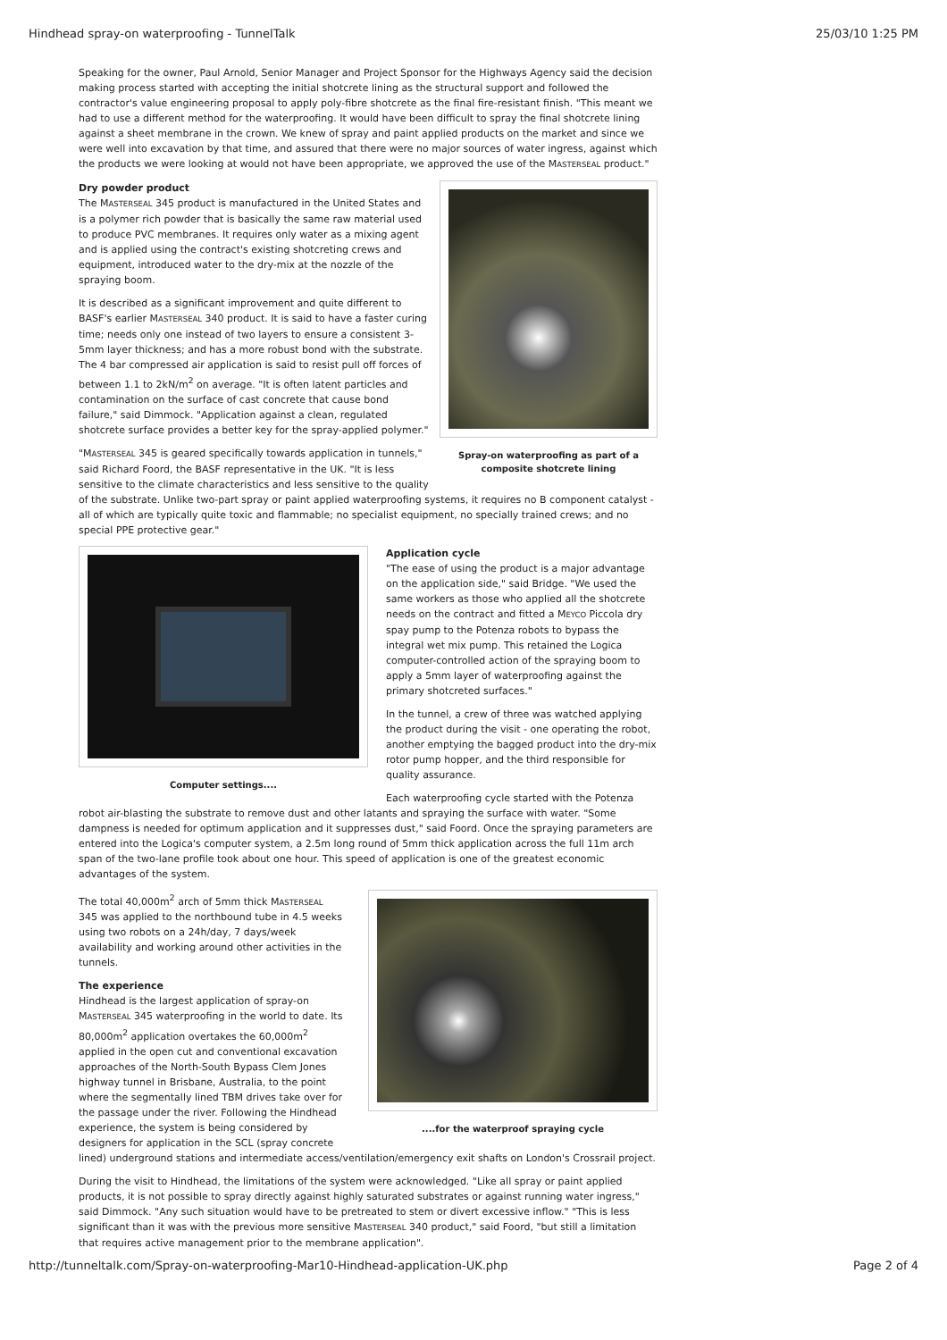Hindhead spray-on waterproofing - TunnelTalk 25/03/10 1:25 PM
Speaking for the owner, Paul Arnold, Senior Manager and Project Sponsor for the Highways Agency said the decision making process started with accepting the initial shotcrete lining as the structural support and followed the contractor's value engineering proposal to apply poly-fibre shotcrete as the final fire-resistant finish. "This meant we had to use a different method for the waterproofing. It would have been difficult to spray the final shotcrete lining against a sheet membrane in the crown. We knew of spray and paint applied products on the market and since we were well into excavation by that time, and assured that there were no major sources of water ingress, against which the products we were looking at would not have been appropriate, we approved the use of the MASTERSEAL product."
Spray-on waterproofing as part of a composite shotcrete lining
Dry powder product
The MASTERSEAL 345 product is manufactured in the United States and is a polymer rich powder that is basically the same raw material used to produce PVC membranes. It requires only water as a mixing agent and is applied using the contract's existing shotcreting crews and equipment, introduced water to the dry-mix at the nozzle of the spraying boom.
It is described as a significant improvement and quite different to BASF's earlier MASTERSEAL 340 product. It is said to have a faster curing time; needs only one instead of two layers to ensure a consistent 3-5mm layer thickness; and has a more robust bond with the substrate. The 4 bar compressed air application is said to resist pull off forces of between 1.1 to 2kN/m<sup>2</sup> on average. "It is often latent particles and contamination on the surface of cast concrete that cause bond failure," said Dimmock. "Application against a clean, regulated shotcrete surface provides a better key for the spray-applied polymer."
"MASTERSEAL 345 is geared specifically towards application in tunnels," said Richard Foord, the BASF representative in the UK. "It is less sensitive to the climate characteristics and less sensitive to the quality of the substrate. Unlike two-part spray or paint applied waterproofing systems, it requires no B component catalyst - all of which are typically quite toxic and flammable; no specialist equipment, no specially trained crews; and no special PPE protective gear."
Computer settings....
Application cycle
"The ease of using the product is a major advantage on the application side," said Bridge. "We used the same workers as those who applied all the shotcrete needs on the contract and fitted a MEYCO Piccola dry spay pump to the Potenza robots to bypass the integral wet mix pump. This retained the Logica computer-controlled action of the spraying boom to apply a 5mm layer of waterproofing against the primary shotcreted surfaces."
In the tunnel, a crew of three was watched applying the product during the visit - one operating the robot, another emptying the bagged product into the dry-mix rotor pump hopper, and the third responsible for quality assurance.
Each waterproofing cycle started with the Potenza robot air-blasting the substrate to remove dust and other latants and spraying the surface with water. "Some dampness is needed for optimum application and it suppresses dust," said Foord. Once the spraying parameters are entered into the Logica's computer system, a 2.5m long round of 5mm thick application across the full 11m arch span of the two-lane profile took about one hour. This speed of application is one of the greatest economic advantages of the system.
....for the waterproof spraying cycle
The total 40,000m<sup>2</sup> arch of 5mm thick MASTERSEAL 345 was applied to the northbound tube in 4.5 weeks using two robots on a 24h/day, 7 days/week availability and working around other activities in the tunnels.
The experience
Hindhead is the largest application of spray-on MASTERSEAL 345 waterproofing in the world to date. Its 80,000m<sup>2</sup> application overtakes the 60,000m<sup>2</sup> applied in the open cut and conventional excavation approaches of the North-South Bypass Clem Jones highway tunnel in Brisbane, Australia, to the point where the segmentally lined TBM drives take over for the passage under the river. Following the Hindhead experience, the system is being considered by designers for application in the SCL (spray concrete lined) underground stations and intermediate access/ventilation/emergency exit shafts on London's Crossrail project.
During the visit to Hindhead, the limitations of the system were acknowledged. "Like all spray or paint applied products, it is not possible to spray directly against highly saturated substrates or against running water ingress," said Dimmock. "Any such situation would have to be pretreated to stem or divert excessive inflow." "This is less significant than it was with the previous more sensitive MASTERSEAL 340 product," said Foord, "but still a limitation that requires active management prior to the membrane application".
http://tunneltalk.com/Spray-on-waterproofing-Mar10-Hindhead-application-UK.php Page 2 of 4